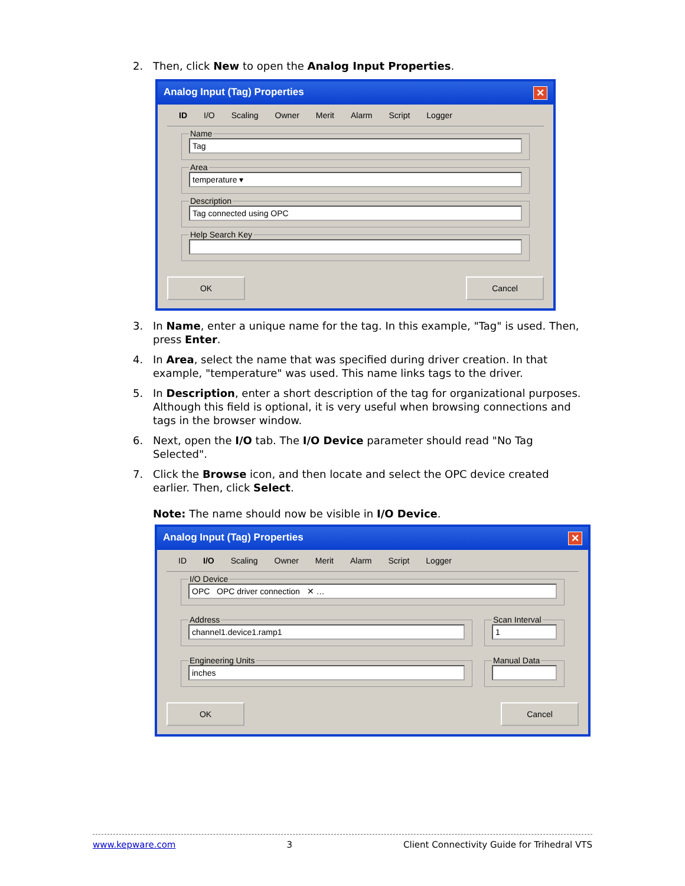2. Then, click New to open the Analog Input Properties.
Analog Input (Tag) Properties ✕
ID I/O Scaling Owner Merit Alarm Script Logger
Name
Tag
Area
temperature ▾
Description
Tag connected using OPC
Help Search Key
OK Cancel
3. In Name, enter a unique name for the tag. In this example, "Tag" is used. Then, press Enter.
4. In Area, select the name that was specified during driver creation. In that example, "temperature" was used. This name links tags to the driver.
5. In Description, enter a short description of the tag for organizational purposes. Although this field is optional, it is very useful when browsing connections and tags in the browser window.
6. Next, open the I/O tab. The I/O Device parameter should read "No Tag Selected".
7. Click the Browse icon, and then locate and select the OPC device created earlier. Then, click Select.
Note: The name should now be visible in I/O Device.
Analog Input (Tag) Properties ✕
ID I/O Scaling Owner Merit Alarm Script Logger
I/O Device
OPC OPC driver connection ✕ …
Address
channel1.device1.ramp1
Scan Interval
1
Engineering Units
inches
Manual Data
OK Cancel
www.kepware.com 3 Client Connectivity Guide for Trihedral VTS